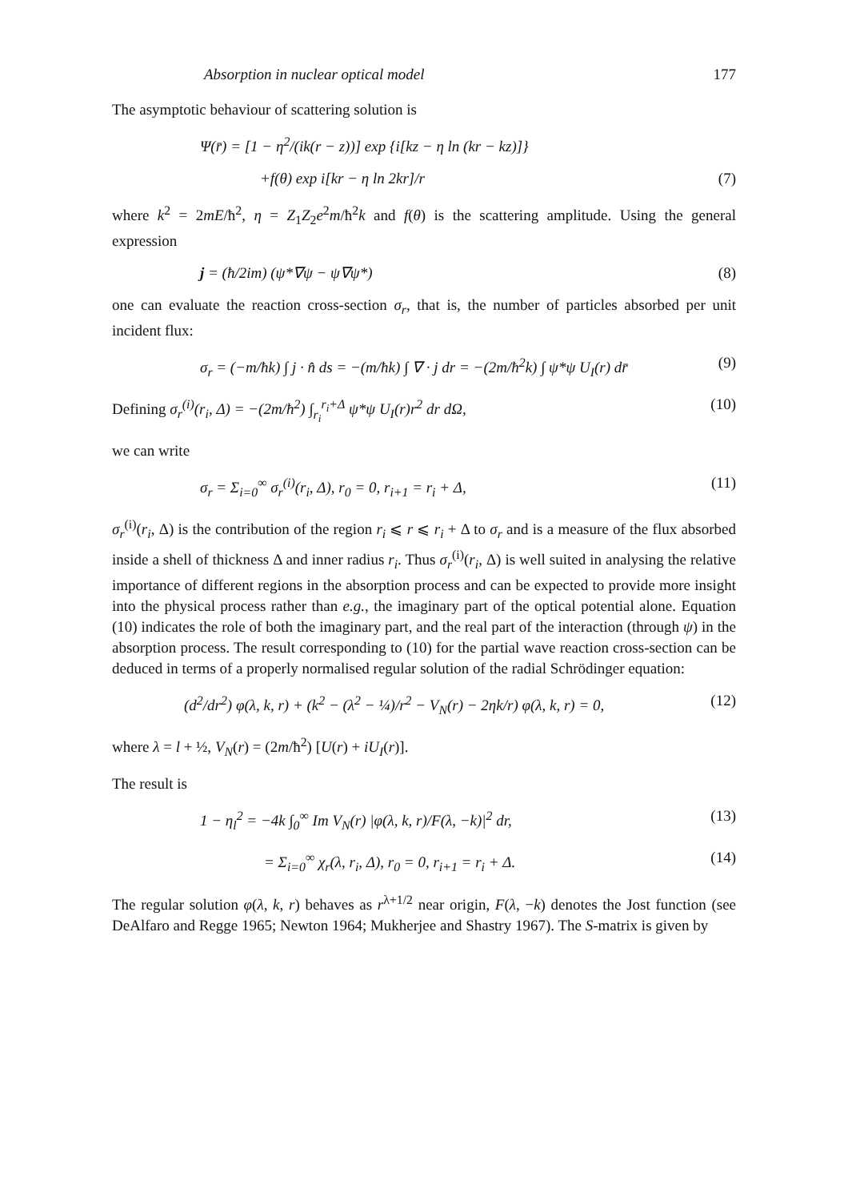Absorption in nuclear optical model 177
The asymptotic behaviour of scattering solution is
Ψ(r̄) = [1 − η<sup>2</sup>/(ik(r − z))] exp {i[kz − η ln (kr − kz)]}
+f(θ) exp i[kr − η ln 2kr]/r (7)
where k<sup>2</sup> = 2mE/ħ<sup>2</sup>, η = Z<sub>1</sub>Z<sub>2</sub>e<sup>2</sup>m/ħ<sup>2</sup>k and f(θ) is the scattering amplitude. Using the general expression
j = (ħ/2im) (ψ*∇ψ − ψ∇ψ*) (8)
one can evaluate the reaction cross-section σ<sub>r</sub>, that is, the number of particles absorbed per unit incident flux:
σ<sub>r</sub> = (−m/ħk) ∫ j · n̂ ds = −(m/ħk) ∫ ∇ · j dr = −(2m/ħ<sup>2</sup>k) ∫ ψ*ψ U<sub>I</sub>(r) dr̄ (9)
Defining σ<sub>r</sub><sup>(i)</sup>(r<sub>i</sub>, Δ) = −(2m/ħ<sup>2</sup>) ∫<sub>r<sub>i</sub></sub><sup>r<sub>i</sub>+Δ</sup> ψ*ψ U<sub>I</sub>(r)r<sup>2</sup> dr dΩ, (10)
we can write
σ<sub>r</sub> = Σ<sub>i=0</sub><sup>∞</sup> σ<sub>r</sub><sup>(i)</sup>(r<sub>i</sub>, Δ), r<sub>0</sub> = 0, r<sub>i+1</sub> = r<sub>i</sub> + Δ, (11)
σ<sub>r</sub><sup>(i)</sup>(r<sub>i</sub>, Δ) is the contribution of the region r<sub>i</sub> ⩽ r ⩽ r<sub>i</sub> + Δ to σ<sub>r</sub> and is a measure of the flux absorbed inside a shell of thickness Δ and inner radius r<sub>i</sub>. Thus σ<sub>r</sub><sup>(i)</sup>(r<sub>i</sub>, Δ) is well suited in analysing the relative importance of different regions in the absorption process and can be expected to provide more insight into the physical process rather than e.g., the imaginary part of the optical potential alone. Equation (10) indicates the role of both the imaginary part, and the real part of the interaction (through ψ) in the absorption process. The result corresponding to (10) for the partial wave reaction cross-section can be deduced in terms of a properly normalised regular solution of the radial Schrödinger equation:
(d<sup>2</sup>/dr<sup>2</sup>) φ(λ, k, r) + (k<sup>2</sup> − (λ<sup>2</sup> − ¼)/r<sup>2</sup> − V<sub>N</sub>(r) − 2ηk/r) φ(λ, k, r) = 0, (12)
where λ = l + ½, V<sub>N</sub>(r) = (2m/ħ<sup>2</sup>) [U(r) + iU<sub>I</sub>(r)].
The result is
1 − η<sub>l</sub><sup>2</sup> = −4k ∫<sub>0</sub><sup>∞</sup> Im V<sub>N</sub>(r) |φ(λ, k, r)/F(λ, −k)|<sup>2</sup> dr, (13)
= Σ<sub>i=0</sub><sup>∞</sup> χ<sub>r</sub>(λ, r<sub>i</sub>, Δ), r<sub>0</sub> = 0, r<sub>i+1</sub> = r<sub>i</sub> + Δ. (14)
The regular solution φ(λ, k, r) behaves as r<sup>λ+1/2</sup> near origin, F(λ, −k) denotes the Jost function (see DeAlfaro and Regge 1965; Newton 1964; Mukherjee and Shastry 1967). The S-matrix is given by